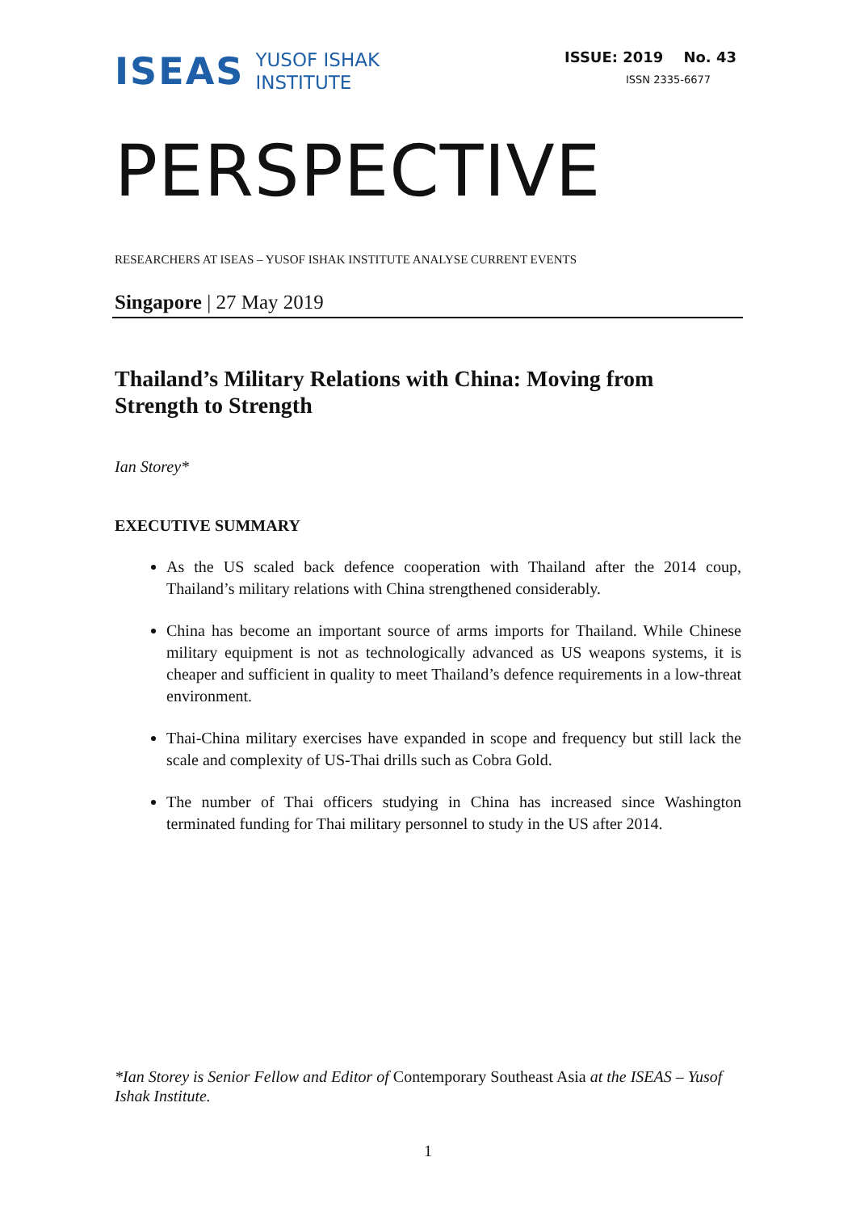ISEAS
YUSOF ISHAK
INSTITUTE
ISSUE: 2019 No. 43
ISSN 2335-6677
PERSPECTIVE
RESEARCHERS AT ISEAS – YUSOF ISHAK INSTITUTE ANALYSE CURRENT EVENTS
Singapore | 27 May 2019
Thailand’s Military Relations with China: Moving from Strength to Strength
Ian Storey*
EXECUTIVE SUMMARY
As the US scaled back defence cooperation with Thailand after the 2014 coup, Thailand’s military relations with China strengthened considerably.
China has become an important source of arms imports for Thailand. While Chinese military equipment is not as technologically advanced as US weapons systems, it is cheaper and sufficient in quality to meet Thailand’s defence requirements in a low-threat environment.
Thai-China military exercises have expanded in scope and frequency but still lack the scale and complexity of US-Thai drills such as Cobra Gold.
The number of Thai officers studying in China has increased since Washington terminated funding for Thai military personnel to study in the US after 2014.
*Ian Storey is Senior Fellow and Editor of Contemporary Southeast Asia at the ISEAS – Yusof Ishak Institute.
1